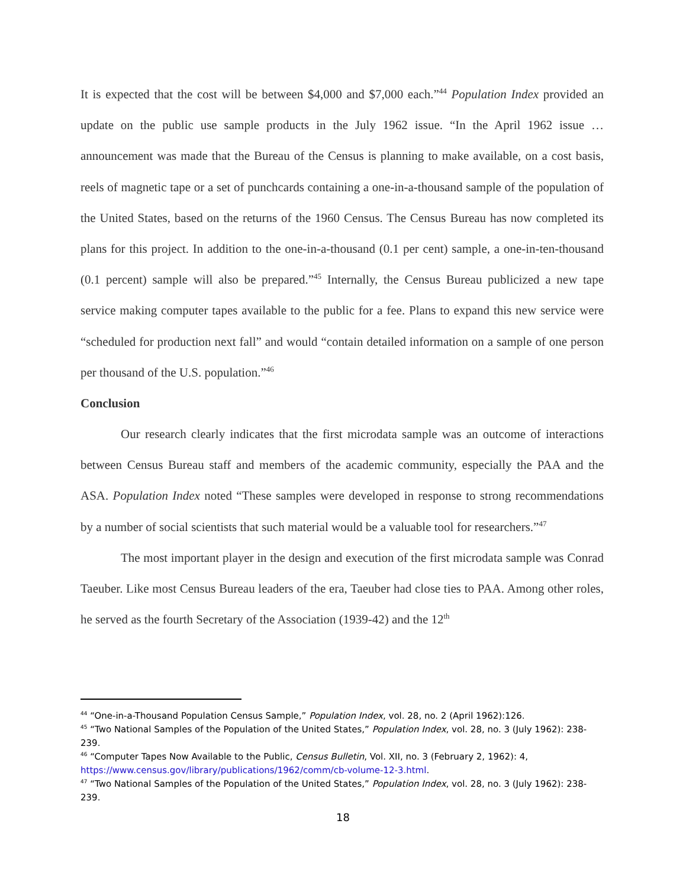It is expected that the cost will be between $4,000 and $7,000 each.”<sup>44</sup> Population Index provided an update on the public use sample products in the July 1962 issue. “In the April 1962 issue … announcement was made that the Bureau of the Census is planning to make available, on a cost basis, reels of magnetic tape or a set of punchcards containing a one-in-a-thousand sample of the population of the United States, based on the returns of the 1960 Census. The Census Bureau has now completed its plans for this project. In addition to the one-in-a-thousand (0.1 per cent) sample, a one-in-ten-thousand (0.1 percent) sample will also be prepared.”<sup>45</sup> Internally, the Census Bureau publicized a new tape service making computer tapes available to the public for a fee. Plans to expand this new service were “scheduled for production next fall” and would “contain detailed information on a sample of one person per thousand of the U.S. population.”<sup>46</sup>
Conclusion
Our research clearly indicates that the first microdata sample was an outcome of interactions between Census Bureau staff and members of the academic community, especially the PAA and the ASA. Population Index noted “These samples were developed in response to strong recommendations by a number of social scientists that such material would be a valuable tool for researchers.”<sup>47</sup>
The most important player in the design and execution of the first microdata sample was Conrad Taeuber. Like most Census Bureau leaders of the era, Taeuber had close ties to PAA. Among other roles, he served as the fourth Secretary of the Association (1939-42) and the 12<sup>th</sup>
<sup>44</sup> “One-in-a-Thousand Population Census Sample,” Population Index, vol. 28, no. 2 (April 1962):126.
<sup>45</sup> “Two National Samples of the Population of the United States,” Population Index, vol. 28, no. 3 (July 1962): 238-239.
<sup>46</sup> “Computer Tapes Now Available to the Public, Census Bulletin, Vol. XII, no. 3 (February 2, 1962): 4, https://www.census.gov/library/publications/1962/comm/cb-volume-12-3.html.
<sup>47</sup> “Two National Samples of the Population of the United States,” Population Index, vol. 28, no. 3 (July 1962): 238-239.
18